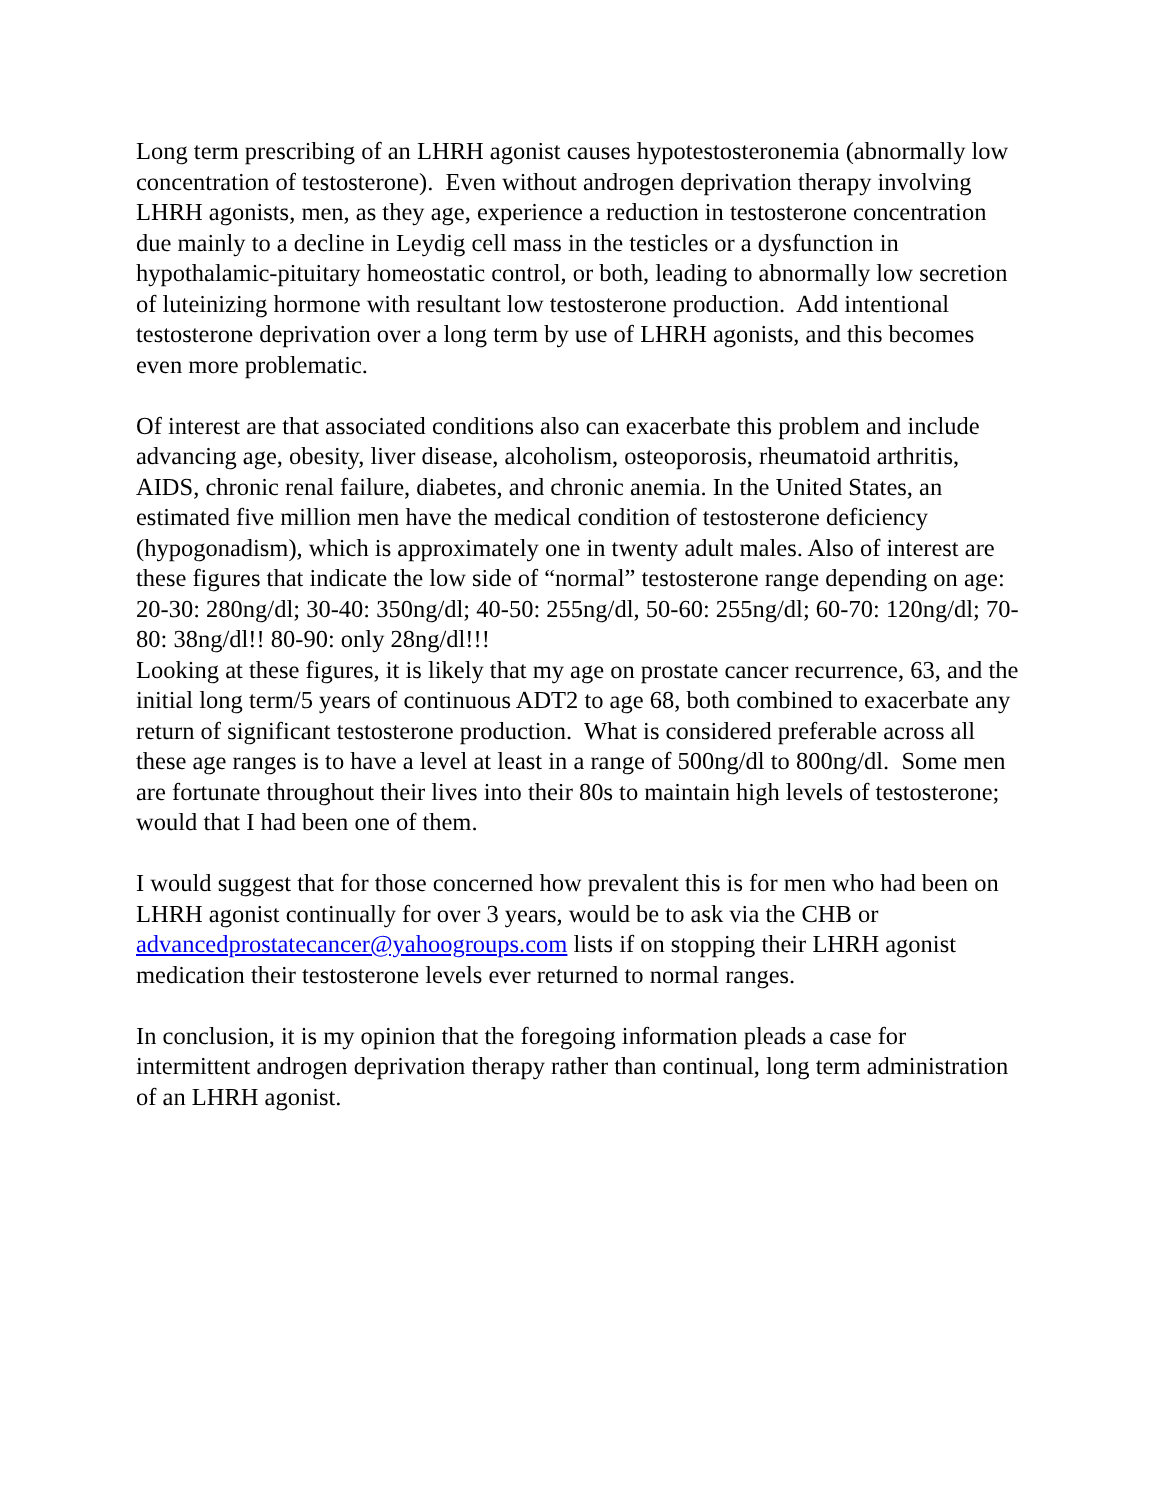Long term prescribing of an LHRH agonist causes hypotestosteronemia (abnormally low concentration of testosterone). Even without androgen deprivation therapy involving LHRH agonists, men, as they age, experience a reduction in testosterone concentration due mainly to a decline in Leydig cell mass in the testicles or a dysfunction in hypothalamic-pituitary homeostatic control, or both, leading to abnormally low secretion of luteinizing hormone with resultant low testosterone production. Add intentional testosterone deprivation over a long term by use of LHRH agonists, and this becomes even more problematic.
Of interest are that associated conditions also can exacerbate this problem and include advancing age, obesity, liver disease, alcoholism, osteoporosis, rheumatoid arthritis, AIDS, chronic renal failure, diabetes, and chronic anemia. In the United States, an estimated five million men have the medical condition of testosterone deficiency (hypogonadism), which is approximately one in twenty adult males. Also of interest are these figures that indicate the low side of “normal” testosterone range depending on age:
20-30: 280ng/dl; 30-40: 350ng/dl; 40-50: 255ng/dl, 50-60: 255ng/dl; 60-70: 120ng/dl; 70-80: 38ng/dl!! 80-90: only 28ng/dl!!!
Looking at these figures, it is likely that my age on prostate cancer recurrence, 63, and the initial long term/5 years of continuous ADT2 to age 68, both combined to exacerbate any return of significant testosterone production. What is considered preferable across all these age ranges is to have a level at least in a range of 500ng/dl to 800ng/dl. Some men are fortunate throughout their lives into their 80s to maintain high levels of testosterone; would that I had been one of them.
I would suggest that for those concerned how prevalent this is for men who had been on LHRH agonist continually for over 3 years, would be to ask via the CHB or advancedprostatecancer@yahoogroups.com lists if on stopping their LHRH agonist medication their testosterone levels ever returned to normal ranges.
In conclusion, it is my opinion that the foregoing information pleads a case for intermittent androgen deprivation therapy rather than continual, long term administration of an LHRH agonist.